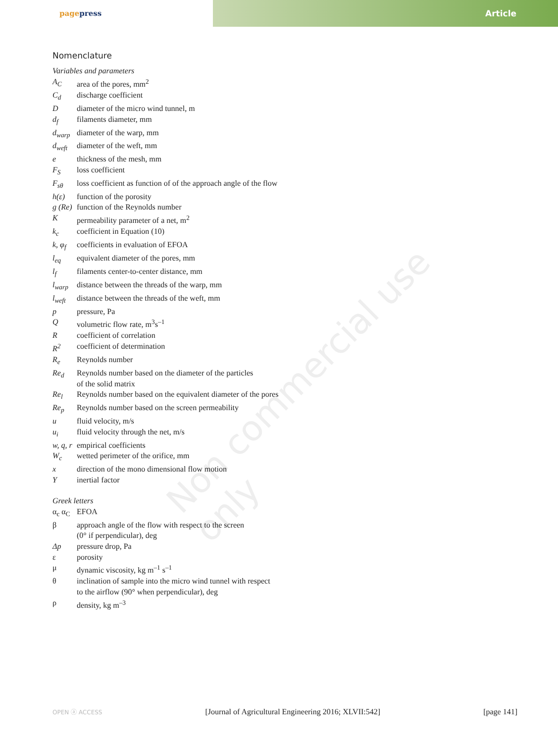pagepress Article
Non commercial use only
Nomenclature
Variables and parameters
| A<sub>C</sub> | area of the pores, mm<sup>2</sup> |
| C<sub>d</sub> | discharge coefficient |
| D | diameter of the micro wind tunnel, m |
| d<sub>f</sub> | filaments diameter, mm |
| d<sub>warp</sub> | diameter of the warp, mm |
| d<sub>weft</sub> | diameter of the weft, mm |
| e | thickness of the mesh, mm |
| F<sub>S</sub> | loss coefficient |
| F<sub>sθ</sub> | loss coefficient as function of of the approach angle of the flow |
| h(ε) | function of the porosity |
| g (Re) | function of the Reynolds number |
| K | permeability parameter of a net, m<sup>2</sup> |
| k<sub>c</sub> | coefficient in Equation (10) |
| k, φ<sub>f</sub> | coefficients in evaluation of EFOA |
| l<sub>eq</sub> | equivalent diameter of the pores, mm |
| l<sub>f</sub> | filaments center-to-center distance, mm |
| l<sub>warp</sub> | distance between the threads of the warp, mm |
| l<sub>weft</sub> | distance between the threads of the weft, mm |
| p | pressure, Pa |
| Q | volumetric flow rate, m<sup>3</sup>s<sup>–1</sup> |
| R | coefficient of correlation |
| R<sup>2</sup> | coefficient of determination |
| R<sub>e</sub> | Reynolds number |
| Re<sub>d</sub> | Reynolds number based on the diameter of the particles of the solid matrix |
| Re<sub>l</sub> | Reynolds number based on the equivalent diameter of the pores |
| Re<sub>p</sub> | Reynolds number based on the screen permeability |
| u | fluid velocity, m/s |
| u<sub>i</sub> | fluid velocity through the net, m/s |
| w, q, r | empirical coefficients |
| W<sub>c</sub> | wetted perimeter of the orifice, mm |
| x | direction of the mono dimensional flow motion |
| Y | inertial factor |
Greek letters
| α<sub>c</sub> α<sub>C</sub> | EFOA |
| β | approach angle of the flow with respect to the screen (0° if perpendicular), deg |
| Δp | pressure drop, Pa |
| ε | porosity |
| μ | dynamic viscosity, kg m<sup>–1</sup> s<sup>–1</sup> |
| θ | inclination of sample into the micro wind tunnel with respect to the airflow (90° when perpendicular), deg |
| ρ | density, kg m<sup>–3</sup> |
OPEN ⓐ ACCESS [Journal of Agricultural Engineering 2016; XLVII:542] [page 141]